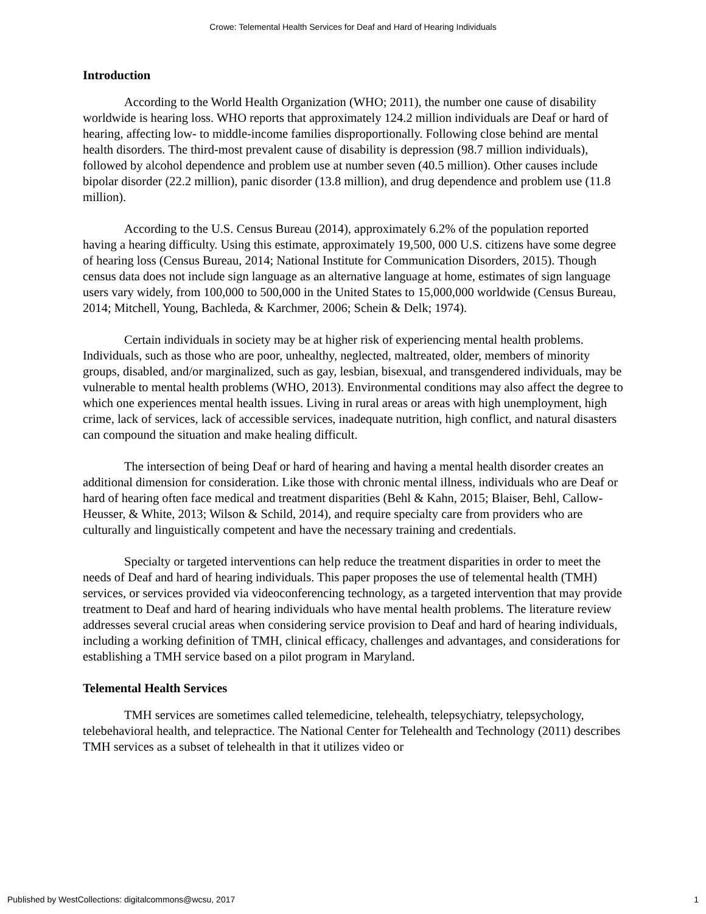Crowe: Telemental Health Services for Deaf and Hard of Hearing Individuals
Introduction
According to the World Health Organization (WHO; 2011), the number one cause of disability worldwide is hearing loss. WHO reports that approximately 124.2 million individuals are Deaf or hard of hearing, affecting low- to middle-income families disproportionally. Following close behind are mental health disorders. The third-most prevalent cause of disability is depression (98.7 million individuals), followed by alcohol dependence and problem use at number seven (40.5 million). Other causes include bipolar disorder (22.2 million), panic disorder (13.8 million), and drug dependence and problem use (11.8 million).
According to the U.S. Census Bureau (2014), approximately 6.2% of the population reported having a hearing difficulty. Using this estimate, approximately 19,500, 000 U.S. citizens have some degree of hearing loss (Census Bureau, 2014; National Institute for Communication Disorders, 2015). Though census data does not include sign language as an alternative language at home, estimates of sign language users vary widely, from 100,000 to 500,000 in the United States to 15,000,000 worldwide (Census Bureau, 2014; Mitchell, Young, Bachleda, & Karchmer, 2006; Schein & Delk; 1974).
Certain individuals in society may be at higher risk of experiencing mental health problems. Individuals, such as those who are poor, unhealthy, neglected, maltreated, older, members of minority groups, disabled, and/or marginalized, such as gay, lesbian, bisexual, and transgendered individuals, may be vulnerable to mental health problems (WHO, 2013). Environmental conditions may also affect the degree to which one experiences mental health issues. Living in rural areas or areas with high unemployment, high crime, lack of services, lack of accessible services, inadequate nutrition, high conflict, and natural disasters can compound the situation and make healing difficult.
The intersection of being Deaf or hard of hearing and having a mental health disorder creates an additional dimension for consideration. Like those with chronic mental illness, individuals who are Deaf or hard of hearing often face medical and treatment disparities (Behl & Kahn, 2015; Blaiser, Behl, Callow-Heusser, & White, 2013; Wilson & Schild, 2014), and require specialty care from providers who are culturally and linguistically competent and have the necessary training and credentials.
Specialty or targeted interventions can help reduce the treatment disparities in order to meet the needs of Deaf and hard of hearing individuals. This paper proposes the use of telemental health (TMH) services, or services provided via videoconferencing technology, as a targeted intervention that may provide treatment to Deaf and hard of hearing individuals who have mental health problems. The literature review addresses several crucial areas when considering service provision to Deaf and hard of hearing individuals, including a working definition of TMH, clinical efficacy, challenges and advantages, and considerations for establishing a TMH service based on a pilot program in Maryland.
Telemental Health Services
TMH services are sometimes called telemedicine, telehealth, telepsychiatry, telepsychology, telebehavioral health, and telepractice. The National Center for Telehealth and Technology (2011) describes TMH services as a subset of telehealth in that it utilizes video or
Published by WestCollections: digitalcommons@wcsu, 2017 1